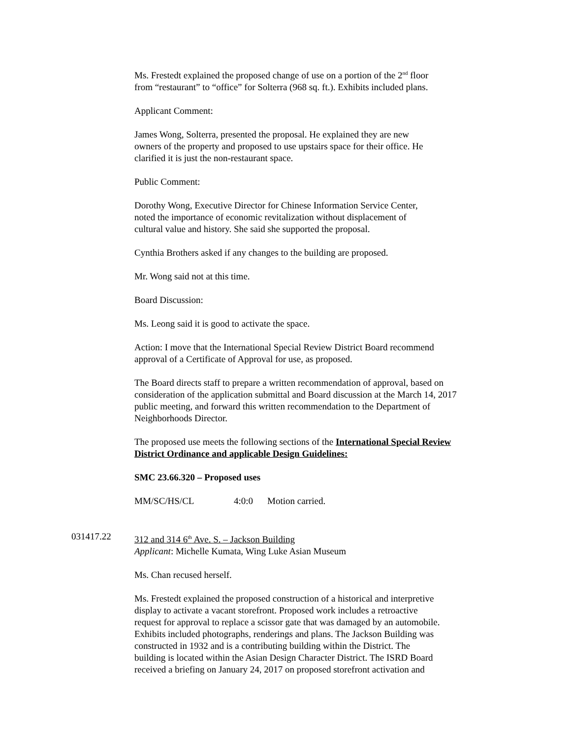Ms. Frestedt explained the proposed change of use on a portion of the 2<sup>nd</sup> floor
from “restaurant” to “office” for Solterra (968 sq. ft.). Exhibits included plans.
Applicant Comment:
James Wong, Solterra, presented the proposal. He explained they are new
owners of the property and proposed to use upstairs space for their office. He
clarified it is just the non-restaurant space.
Public Comment:
Dorothy Wong, Executive Director for Chinese Information Service Center,
noted the importance of economic revitalization without displacement of
cultural value and history. She said she supported the proposal.
Cynthia Brothers asked if any changes to the building are proposed.
Mr. Wong said not at this time.
Board Discussion:
Ms. Leong said it is good to activate the space.
Action: I move that the International Special Review District Board recommend
approval of a Certificate of Approval for use, as proposed.
The Board directs staff to prepare a written recommendation of approval, based on
consideration of the application submittal and Board discussion at the March 14, 2017
public meeting, and forward this written recommendation to the Department of
Neighborhoods Director.
The proposed use meets the following sections of the International Special Review
District Ordinance and applicable Design Guidelines:
SMC 23.66.320 – Proposed uses
MM/SC/HS/CL 4:0:0 Motion carried.
031417.22 312 and 314 6<sup>th</sup> Ave. S. – Jackson Building
Applicant: Michelle Kumata, Wing Luke Asian Museum
Ms. Chan recused herself.
Ms. Frestedt explained the proposed construction of a historical and interpretive
display to activate a vacant storefront. Proposed work includes a retroactive
request for approval to replace a scissor gate that was damaged by an automobile.
Exhibits included photographs, renderings and plans. The Jackson Building was
constructed in 1932 and is a contributing building within the District. The
building is located within the Asian Design Character District. The ISRD Board
received a briefing on January 24, 2017 on proposed storefront activation and